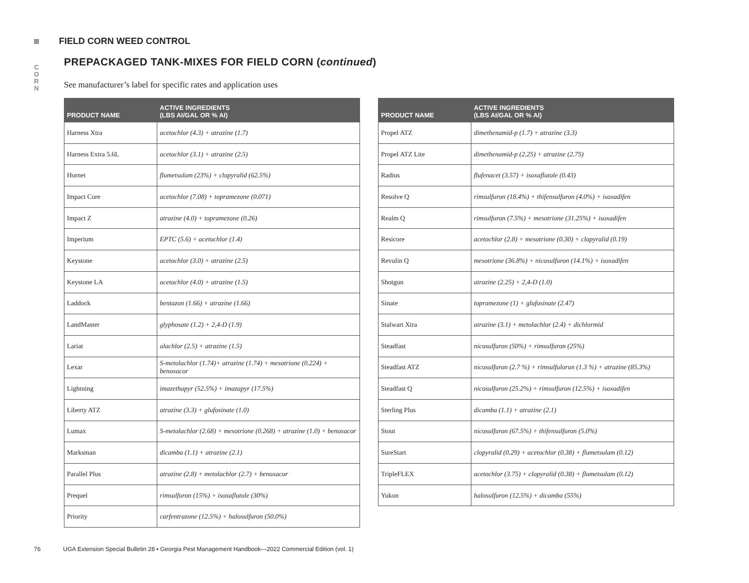FIELD CORN WEED CONTROL
C O R N
PREPACKAGED TANK-MIXES FOR FIELD CORN (continued)
See manufacturer’s label for specific rates and application uses
| PRODUCT NAME | ACTIVE INGREDIENTS (LBS AI/GAL OR % AI) |
| --- | --- |
| Harness Xtra | acetochlor (4.3) + atrazine (1.7) |
| Harness Extra 5.6L | acetochlor (3.1) + atrazine (2.5) |
| Hornet | flumetsulam (23%) + clopyralid (62.5%) |
| Impact Core | acetochlor (7.08) + topramezone (0.071) |
| Impact Z | atrazine (4.0) + topramezone (0.26) |
| Imperium | EPTC (5.6) + acetochlor (1.4) |
| Keystone | acetochlor (3.0) + atrazine (2.5) |
| Keystone LA | acetochlor (4.0) + atrazine (1.5) |
| Laddock | bentazon (1.66) + atrazine (1.66) |
| LandMaster | glyphosate (1.2) + 2,4-D (1.9) |
| Lariat | alachlor (2.5) + atrazine (1.5) |
| Lexar | S-metolachlor (1.74)+ atrazine (1.74) + mesotrione (0.224) + benoxacor |
| Lightning | imazethapyr (52.5%) + imazapyr (17.5%) |
| Liberty ATZ | atrazine (3.3) + glufosinate (1.0) |
| Lumax | S-metolachlor (2.68) + mesotrione (0.268) + atrazine (1.0) + benoxacor |
| Marksman | dicamba (1.1) + atrazine (2.1) |
| Parallel Plus | atrazine (2.8) + metolachlor (2.7) + benoxacor |
| Prequel | rimsulfuron (15%) + isoxaflutole (30%) |
| Priority | carfentrazone (12.5%) + halosulfuron (50.0%) |
| PRODUCT NAME | ACTIVE INGREDIENTS (LBS AI/GAL OR % AI) |
| --- | --- |
| Propel ATZ | dimethenamid-p (1.7) + atrazine (3.3) |
| Propel ATZ Lite | dimethenamid-p (2.25) + atrazine (2.75) |
| Radius | flufenacet (3.57) + isoxaflutole (0.43) |
| Resolve Q | rimsulfuron (18.4%) + thifensulfuron (4.0%) + isoxadifen |
| Realm Q | rimsulfuron (7.5%) + mesotrione (31.25%) + isoxadifen |
| Resicore | acetochlor (2.8) + mesotrione (0.30) + clopyralid (0.19) |
| Revulin Q | mesotrione (36.8%) + nicosulfuron (14.1%) + isoxadifen |
| Shotgun | atrazine (2.25) + 2,4-D (1.0) |
| Sinate | topramezone (1) + glufosinate (2.47) |
| Stalwart Xtra | atrazine (3.1) + metolachlor (2.4) + dichlormid |
| Steadfast | nicosulfuron (50%) + rimsulfuron (25%) |
| Steadfast ATZ | nicosulfuron (2.7 %) + rimsulfulorun (1.3 %) + atrazine (85.3%) |
| Steadfast Q | nicosulfuron (25.2%) + rimsulfuron (12.5%) + isoxadifen |
| Sterling Plus | dicamba (1.1) + atrazine (2.1) |
| Stout | nicosulfuron (67.5%) + thifensulfuron (5.0%) |
| SureStart | clopyralid (0.29) + acetochlor (0.38) + flumetsulam (0.12) |
| TripleFLEX | acetochlor (3.75) + clopyralid (0.38) + flumetsulam (0.12) |
| Yukon | halosulfuron (12.5%) + dicamba (55%) |
76 UGA Extension Special Bulletin 28 ▪ Georgia Pest Management Handbook—2022 Commercial Edition (vol. 1)